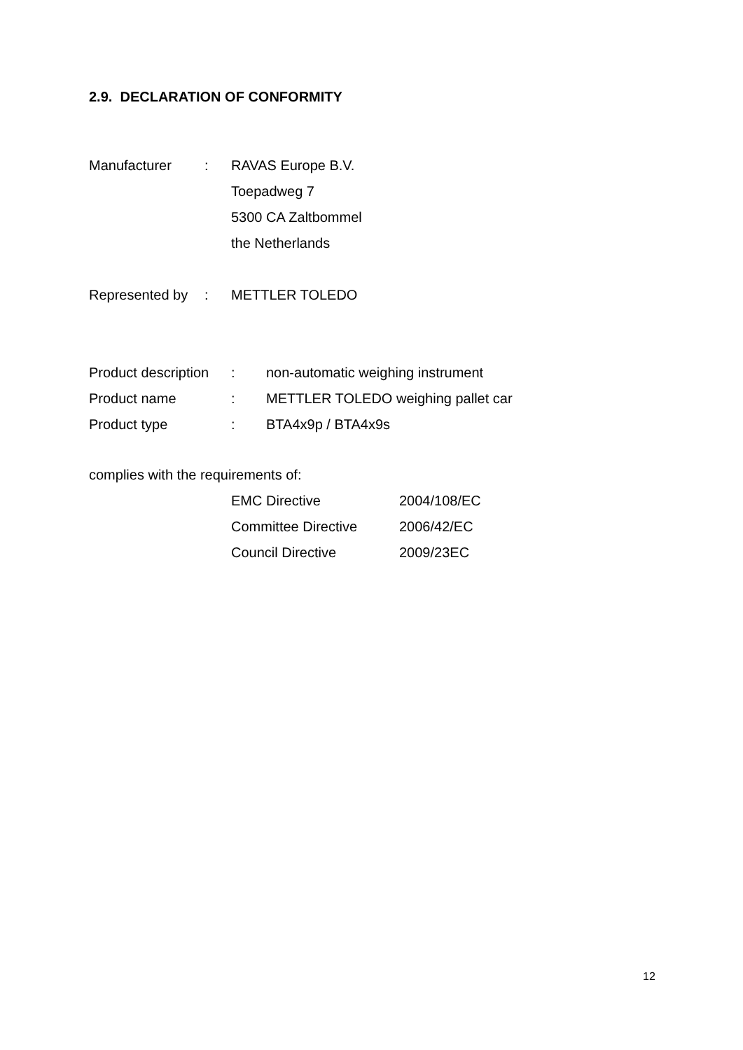2.9. DECLARATION OF CONFORMITY
| Manufacturer | : | RAVAS Europe B.V. |
| | | Toepadweg 7 |
| | | 5300 CA Zaltbommel |
| | | the Netherlands |
| Represented by | : | METTLER TOLEDO |
| Product description | : | non-automatic weighing instrument |
| Product name | : | METTLER TOLEDO weighing pallet car |
| Product type | : | BTA4x9p / BTA4x9s |
complies with the requirements of:
| EMC Directive | 2004/108/EC |
| Committee Directive | 2006/42/EC |
| Council Directive | 2009/23EC |
12